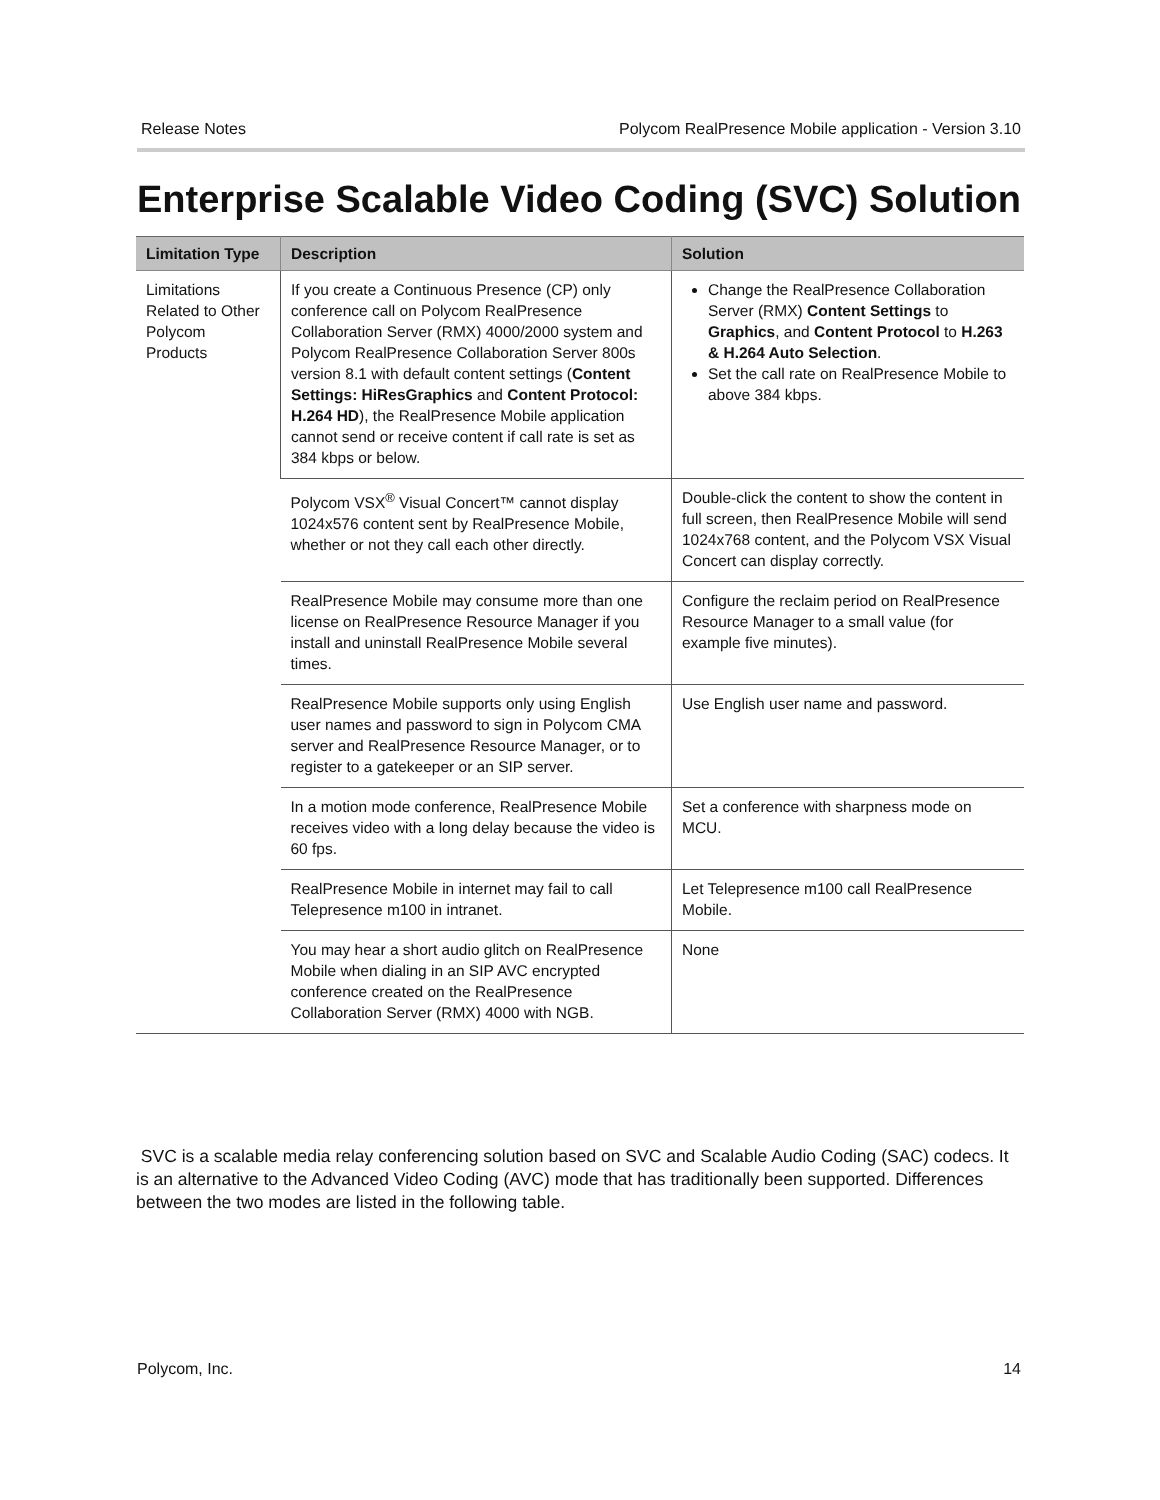Release Notes Polycom RealPresence Mobile application - Version 3.10
Enterprise Scalable Video Coding (SVC) Solution
| Limitation Type | Description | Solution |
| --- | --- | --- |
| Limitations Related to Other Polycom Products | If you create a Continuous Presence (CP) only conference call on Polycom RealPresence Collaboration Server (RMX) 4000/2000 system and Polycom RealPresence Collaboration Server 800s version 8.1 with default content settings ( Content Settings: HiResGraphics and Content Protocol: H.264 HD ), the RealPresence Mobile application cannot send or receive content if call rate is set as 384 kbps or below. | Change the RealPresence Collaboration Server (RMX) Content Settings to Graphics , and Content Protocol to H.263 & H.264 Auto Selection . Set the call rate on RealPresence Mobile to above 384 kbps. |
| | Polycom VSX<sup>®</sup> Visual Concert™ cannot display 1024x576 content sent by RealPresence Mobile, whether or not they call each other directly. | Double-click the content to show the content in full screen, then RealPresence Mobile will send 1024x768 content, and the Polycom VSX Visual Concert can display correctly. |
| | RealPresence Mobile may consume more than one license on RealPresence Resource Manager if you install and uninstall RealPresence Mobile several times. | Configure the reclaim period on RealPresence Resource Manager to a small value (for example five minutes). |
| | RealPresence Mobile supports only using English user names and password to sign in Polycom CMA server and RealPresence Resource Manager, or to register to a gatekeeper or an SIP server. | Use English user name and password. |
| | In a motion mode conference, RealPresence Mobile receives video with a long delay because the video is 60 fps. | Set a conference with sharpness mode on MCU. |
| | RealPresence Mobile in internet may fail to call Telepresence m100 in intranet. | Let Telepresence m100 call RealPresence Mobile. |
| | You may hear a short audio glitch on RealPresence Mobile when dialing in an SIP AVC encrypted conference created on the RealPresence Collaboration Server (RMX) 4000 with NGB. | None |
SVC is a scalable media relay conferencing solution based on SVC and Scalable Audio Coding (SAC) codecs. It is an alternative to the Advanced Video Coding (AVC) mode that has traditionally been supported. Differences between the two modes are listed in the following table.
Polycom, Inc. 14